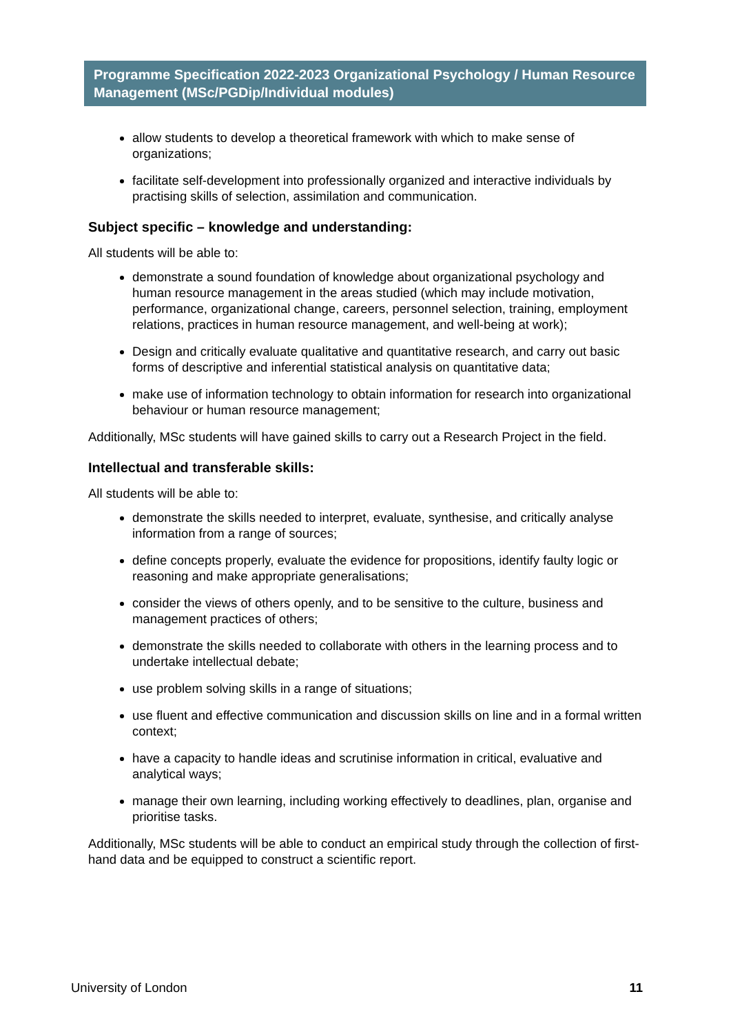Programme Specification 2022-2023 Organizational Psychology / Human Resource Management (MSc/PGDip/Individual modules)
allow students to develop a theoretical framework with which to make sense of organizations;
facilitate self-development into professionally organized and interactive individuals by practising skills of selection, assimilation and communication.
Subject specific – knowledge and understanding:
All students will be able to:
demonstrate a sound foundation of knowledge about organizational psychology and human resource management in the areas studied (which may include motivation, performance, organizational change, careers, personnel selection, training, employment relations, practices in human resource management, and well-being at work);
Design and critically evaluate qualitative and quantitative research, and carry out basic forms of descriptive and inferential statistical analysis on quantitative data;
make use of information technology to obtain information for research into organizational behaviour or human resource management;
Additionally, MSc students will have gained skills to carry out a Research Project in the field.
Intellectual and transferable skills:
All students will be able to:
demonstrate the skills needed to interpret, evaluate, synthesise, and critically analyse information from a range of sources;
define concepts properly, evaluate the evidence for propositions, identify faulty logic or reasoning and make appropriate generalisations;
consider the views of others openly, and to be sensitive to the culture, business and management practices of others;
demonstrate the skills needed to collaborate with others in the learning process and to undertake intellectual debate;
use problem solving skills in a range of situations;
use fluent and effective communication and discussion skills on line and in a formal written context;
have a capacity to handle ideas and scrutinise information in critical, evaluative and analytical ways;
manage their own learning, including working effectively to deadlines, plan, organise and prioritise tasks.
Additionally, MSc students will be able to conduct an empirical study through the collection of first-hand data and be equipped to construct a scientific report.
University of London 11